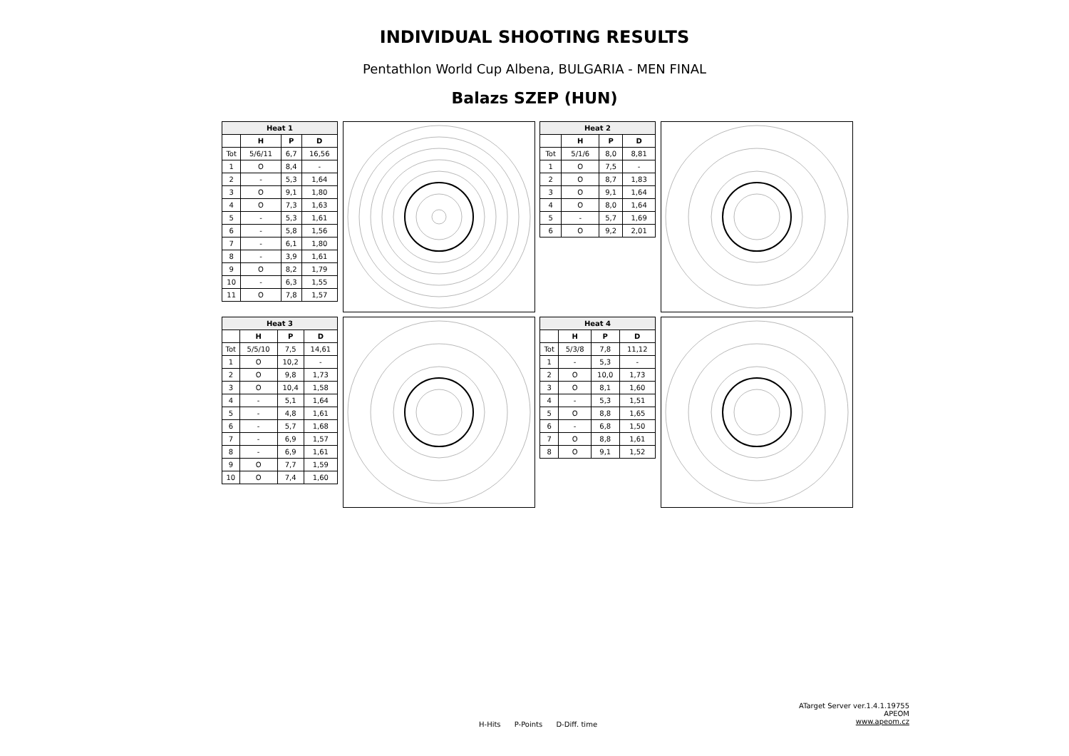INDIVIDUAL SHOOTING RESULTS
Pentathlon World Cup Albena, BULGARIA - MEN FINAL
Balazs SZEP (HUN)
| Heat 1 | | | |
| --- | --- | --- | --- |
| | H | P | D |
| Tot | 5/6/11 | 6,7 | 16,56 |
| 1 | O | 8,4 | - |
| 2 | - | 5,3 | 1,64 |
| 3 | O | 9,1 | 1,80 |
| 4 | O | 7,3 | 1,63 |
| 5 | - | 5,3 | 1,61 |
| 6 | - | 5,8 | 1,56 |
| 7 | - | 6,1 | 1,80 |
| 8 | - | 3,9 | 1,61 |
| 9 | O | 8,2 | 1,79 |
| 10 | - | 6,3 | 1,55 |
| 11 | O | 7,8 | 1,57 |
| Heat 2 | | | |
| --- | --- | --- | --- |
| | H | P | D |
| Tot | 5/1/6 | 8,0 | 8,81 |
| 1 | O | 7,5 | - |
| 2 | O | 8,7 | 1,83 |
| 3 | O | 9,1 | 1,64 |
| 4 | O | 8,0 | 1,64 |
| 5 | - | 5,7 | 1,69 |
| 6 | O | 9,2 | 2,01 |
| Heat 3 | | | |
| --- | --- | --- | --- |
| | H | P | D |
| Tot | 5/5/10 | 7,5 | 14,61 |
| 1 | O | 10,2 | - |
| 2 | O | 9,8 | 1,73 |
| 3 | O | 10,4 | 1,58 |
| 4 | - | 5,1 | 1,64 |
| 5 | - | 4,8 | 1,61 |
| 6 | - | 5,7 | 1,68 |
| 7 | - | 6,9 | 1,57 |
| 8 | - | 6,9 | 1,61 |
| 9 | O | 7,7 | 1,59 |
| 10 | O | 7,4 | 1,60 |
| Heat 4 | | | |
| --- | --- | --- | --- |
| | H | P | D |
| Tot | 5/3/8 | 7,8 | 11,12 |
| 1 | - | 5,3 | - |
| 2 | O | 10,0 | 1,73 |
| 3 | O | 8,1 | 1,60 |
| 4 | - | 5,3 | 1,51 |
| 5 | O | 8,8 | 1,65 |
| 6 | - | 6,8 | 1,50 |
| 7 | O | 8,8 | 1,61 |
| 8 | O | 9,1 | 1,52 |
ATarget Server ver.1.4.1.19755
APEOM
www.apeom.cz
H-Hits P-Points D-Diff. time